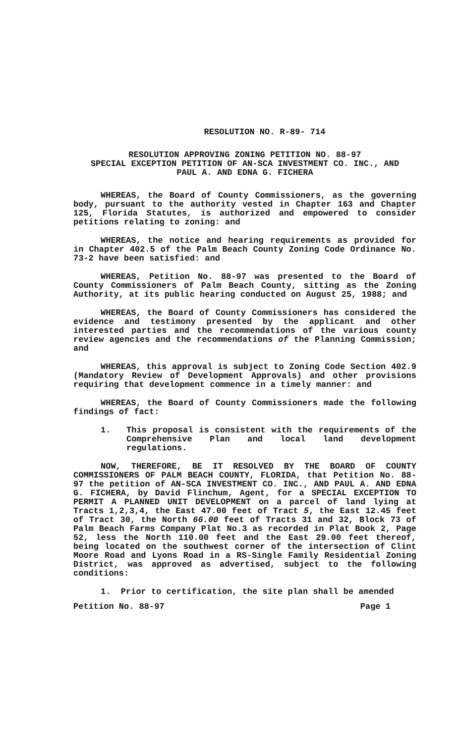RESOLUTION NO. R-89- 714
RESOLUTION APPROVING ZONING PETITION NO. 88-97
SPECIAL EXCEPTION PETITION OF AN-SCA INVESTMENT CO. INC., AND
PAUL A. AND EDNA G. FICHERA
WHEREAS, the Board of County Commissioners, as the governing body, pursuant to the authority vested in Chapter 163 and Chapter 125, Florida Statutes, is authorized and empowered to consider petitions relating to zoning: and
WHEREAS, the notice and hearing requirements as provided for in Chapter 402.5 of the Palm Beach County Zoning Code Ordinance No. 73-2 have been satisfied: and
WHEREAS, Petition No. 88-97 was presented to the Board of County Commissioners of Palm Beach County, sitting as the Zoning Authority, at its public hearing conducted on August 25, 1988; and
WHEREAS, the Board of County Commissioners has considered the evidence and testimony presented by the applicant and other interested parties and the recommendations of the various county review agencies and the recommendations of the Planning Commission; and
WHEREAS, this approval is subject to Zoning Code Section 402.9 (Mandatory Review of Development Approvals) and other provisions requiring that development commence in a timely manner: and
WHEREAS, the Board of County Commissioners made the following findings of fact:
1. This proposal is consistent with the requirements of the Comprehensive Plan and local land development regulations.
NOW, THEREFORE, BE IT RESOLVED BY THE BOARD OF COUNTY COMMISSIONERS OF PALM BEACH COUNTY, FLORIDA, that Petition No. 88-97 the petition of AN-SCA INVESTMENT CO. INC., AND PAUL A. AND EDNA G. FICHERA, by David Flinchum, Agent, for a SPECIAL EXCEPTION TO PERMIT A PLANNED UNIT DEVELOPMENT on a parcel of land lying at Tracts 1,2,3,4, the East 47.00 feet of Tract 5, the East 12.45 feet of Tract 30, the North 66.00 feet of Tracts 31 and 32, Block 73 of Palm Beach Farms Company Plat No.3 as recorded in Plat Book 2, Page 52, less the North 110.00 feet and the East 29.00 feet thereof, being located on the southwest corner of the intersection of Clint Moore Road and Lyons Road in a RS-Single Family Residential Zoning District, was approved as advertised, subject to the following conditions:
1. Prior to certification, the site plan shall be amended
Petition No. 88-97 Page 1